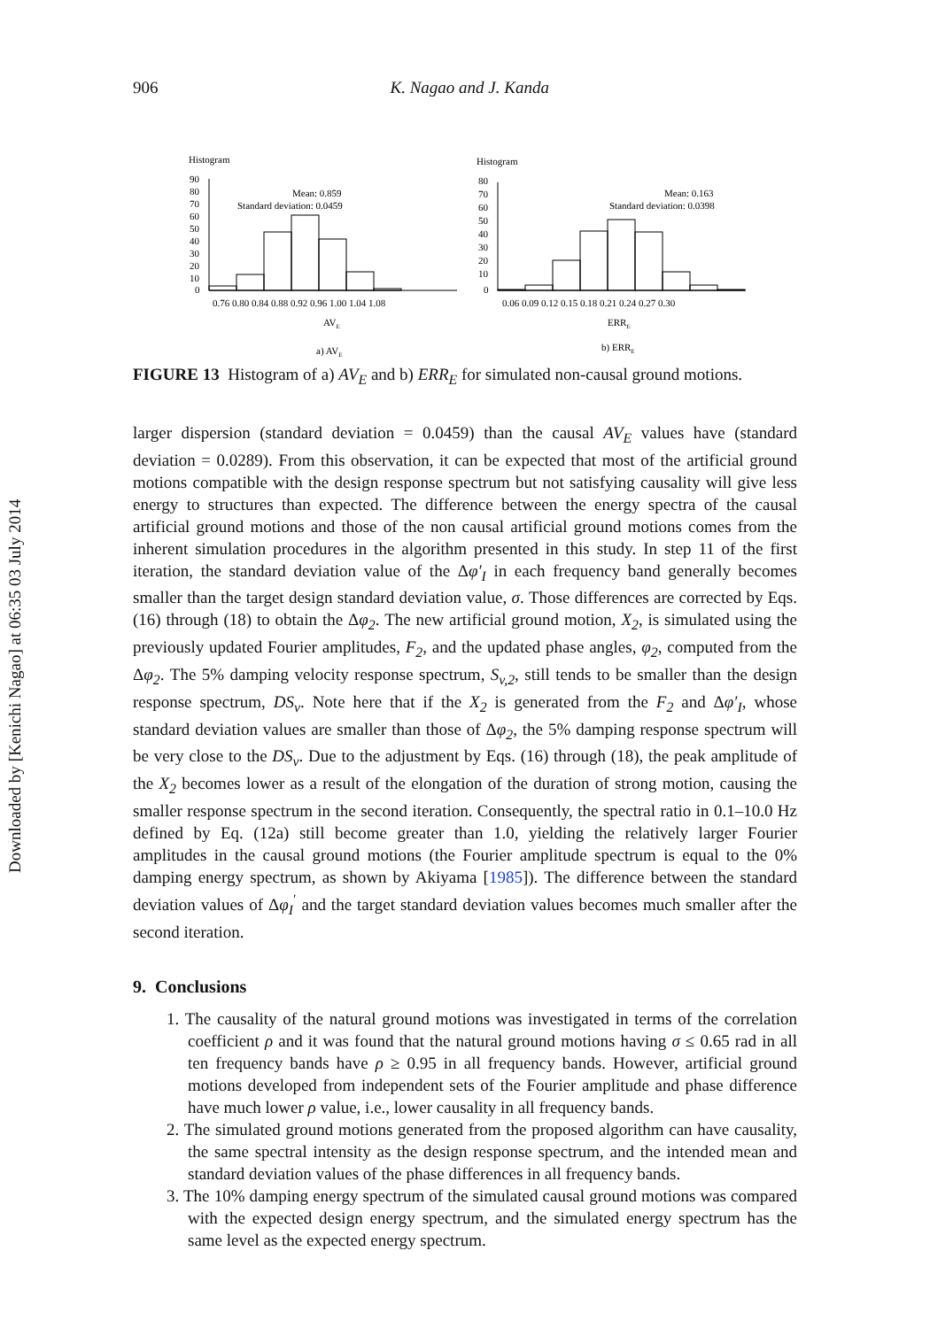Downloaded by [Kenichi Nagao] at 06:35 03 July 2014
906 K. Nagao and J. Kanda
Histogram
90
80
70
60
50
40
30
20
10
0
Mean: 0.859
Standard deviation: 0.0459
0.76 0.80 0.84 0.88 0.92 0.96 1.00 1.04 1.08
AVE
a) AVE
Histogram
80
70
60
50
40
30
20
10
0
Mean: 0.163
Standard deviation: 0.0398
0.06 0.09 0.12 0.15 0.18 0.21 0.24 0.27 0.30
ERRE
b) ERRE
FIGURE 13 Histogram of a) AV<sub>E</sub> and b) ERR<sub>E</sub> for simulated non-causal ground motions.
larger dispersion (standard deviation = 0.0459) than the causal AV<sub>E</sub> values have (standard deviation = 0.0289). From this observation, it can be expected that most of the artificial ground motions compatible with the design response spectrum but not satisfying causality will give less energy to structures than expected. The difference between the energy spectra of the causal artificial ground motions and those of the non causal artificial ground motions comes from the inherent simulation procedures in the algorithm presented in this study. In step 11 of the first iteration, the standard deviation value of the Δφ′<sub>I</sub> in each frequency band generally becomes smaller than the target design standard deviation value, σ. Those differences are corrected by Eqs. (16) through (18) to obtain the Δφ<sub>2</sub>. The new artificial ground motion, X<sub>2</sub>, is simulated using the previously updated Fourier amplitudes, F<sub>2</sub>, and the updated phase angles, φ<sub>2</sub>, computed from the Δφ<sub>2</sub>. The 5% damping velocity response spectrum, S<sub>v,2</sub>, still tends to be smaller than the design response spectrum, DS<sub>v</sub>. Note here that if the X<sub>2</sub> is generated from the F<sub>2</sub> and Δφ′<sub>I</sub>, whose standard deviation values are smaller than those of Δφ<sub>2</sub>, the 5% damping response spectrum will be very close to the DS<sub>v</sub>. Due to the adjustment by Eqs. (16) through (18), the peak amplitude of the X<sub>2</sub> becomes lower as a result of the elongation of the duration of strong motion, causing the smaller response spectrum in the second iteration. Consequently, the spectral ratio in 0.1–10.0 Hz defined by Eq. (12a) still become greater than 1.0, yielding the relatively larger Fourier amplitudes in the causal ground motions (the Fourier amplitude spectrum is equal to the 0% damping energy spectrum, as shown by Akiyama [1985]). The difference between the standard deviation values of Δφ<sub>I</sub><sup>′</sup> and the target standard deviation values becomes much smaller after the second iteration.
9. Conclusions
1. The causality of the natural ground motions was investigated in terms of the correlation coefficient ρ and it was found that the natural ground motions having σ ≤ 0.65 rad in all ten frequency bands have ρ ≥ 0.95 in all frequency bands. However, artificial ground motions developed from independent sets of the Fourier amplitude and phase difference have much lower ρ value, i.e., lower causality in all frequency bands.
2. The simulated ground motions generated from the proposed algorithm can have causality, the same spectral intensity as the design response spectrum, and the intended mean and standard deviation values of the phase differences in all frequency bands.
3. The 10% damping energy spectrum of the simulated causal ground motions was compared with the expected design energy spectrum, and the simulated energy spectrum has the same level as the expected energy spectrum.